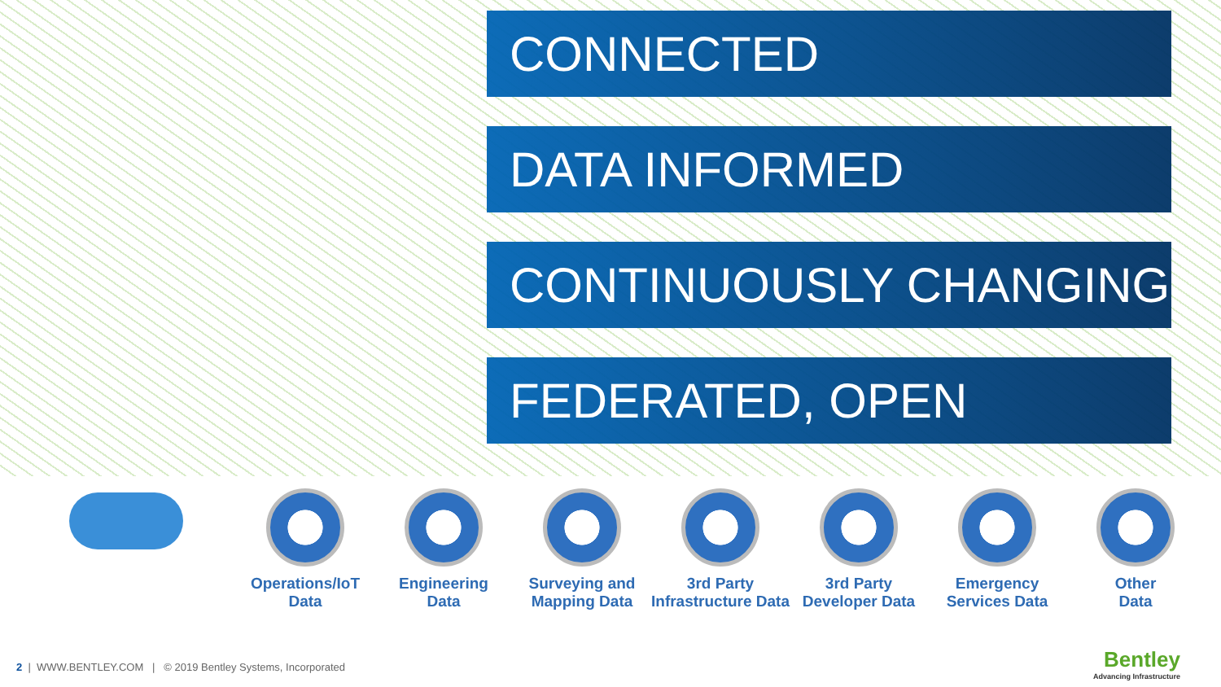CONNECTED
DATA INFORMED
CONTINUOUSLY CHANGING
FEDERATED, OPEN
Operations/IoT
Data
Engineering
Data
Surveying and
Mapping Data
3rd Party
Infrastructure Data
3rd Party
Developer Data
Emergency
Services Data
Other
Data
2 | WWW.BENTLEY.COM | © 2019 Bentley Systems, Incorporated
Bentley
Advancing Infrastructure